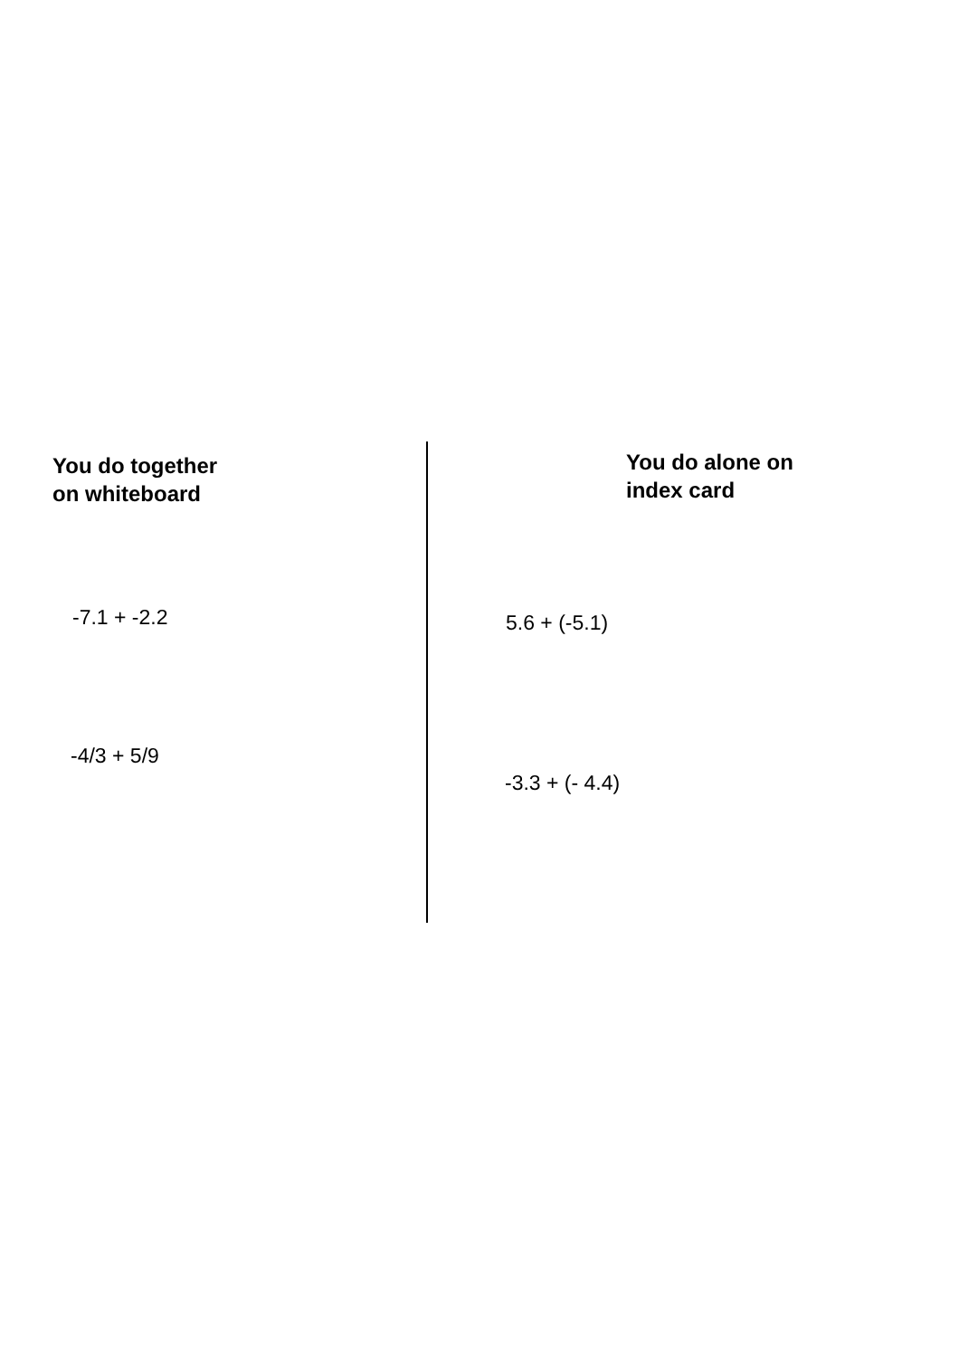You do together
on whiteboard
-7.1 + -2.2
-4/3 + 5/9
You do alone on
index card
5.6 + (-5.1)
-3.3 + (- 4.4)